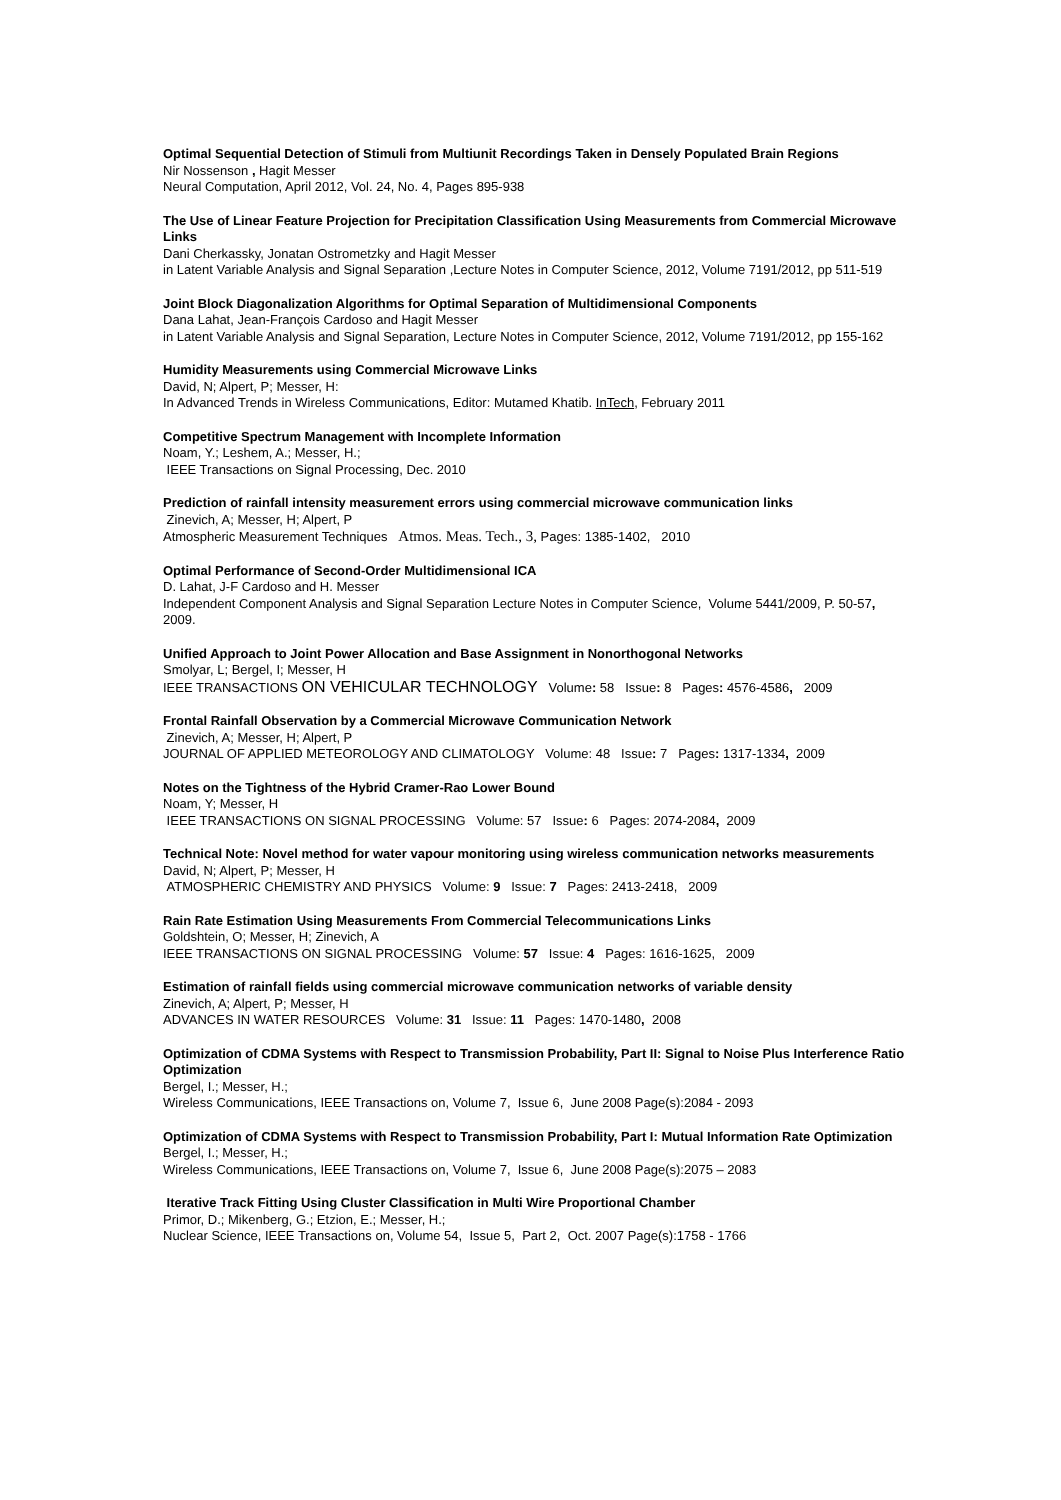Optimal Sequential Detection of Stimuli from Multiunit Recordings Taken in Densely Populated Brain Regions
Nir Nossenson , Hagit Messer
Neural Computation, April 2012, Vol. 24, No. 4, Pages 895-938
The Use of Linear Feature Projection for Precipitation Classification Using Measurements from Commercial Microwave Links
Dani Cherkassky, Jonatan Ostrometzky and Hagit Messer
in Latent Variable Analysis and Signal Separation ,Lecture Notes in Computer Science, 2012, Volume 7191/2012, pp 511-519
Joint Block Diagonalization Algorithms for Optimal Separation of Multidimensional Components
Dana Lahat, Jean-François Cardoso and Hagit Messer
in Latent Variable Analysis and Signal Separation, Lecture Notes in Computer Science, 2012, Volume 7191/2012, pp 155-162
Humidity Measurements using Commercial Microwave Links
David, N; Alpert, P; Messer, H:
In Advanced Trends in Wireless Communications, Editor: Mutamed Khatib. InTech, February 2011
Competitive Spectrum Management with Incomplete Information
Noam, Y.; Leshem, A.; Messer, H.;
IEEE Transactions on Signal Processing, Dec. 2010
Prediction of rainfall intensity measurement errors using commercial microwave communication links
Zinevich, A; Messer, H; Alpert, P
Atmospheric Measurement Techniques Atmos. Meas. Tech., 3, Pages: 1385-1402, 2010
Optimal Performance of Second-Order Multidimensional ICA
D. Lahat, J-F Cardoso and H. Messer
Independent Component Analysis and Signal Separation Lecture Notes in Computer Science, Volume 5441/2009, P. 50-57, 2009.
Unified Approach to Joint Power Allocation and Base Assignment in Nonorthogonal Networks
Smolyar, L; Bergel, I; Messer, H
IEEE TRANSACTIONS ON VEHICULAR TECHNOLOGY Volume: 58 Issue: 8 Pages: 4576-4586, 2009
Frontal Rainfall Observation by a Commercial Microwave Communication Network
Zinevich, A; Messer, H; Alpert, P
JOURNAL OF APPLIED METEOROLOGY AND CLIMATOLOGY Volume: 48 Issue: 7 Pages: 1317-1334, 2009
Notes on the Tightness of the Hybrid Cramer-Rao Lower Bound
Noam, Y; Messer, H
IEEE TRANSACTIONS ON SIGNAL PROCESSING Volume: 57 Issue: 6 Pages: 2074-2084, 2009
Technical Note: Novel method for water vapour monitoring using wireless communication networks measurements
David, N; Alpert, P; Messer, H
ATMOSPHERIC CHEMISTRY AND PHYSICS Volume: 9 Issue: 7 Pages: 2413-2418, 2009
Rain Rate Estimation Using Measurements From Commercial Telecommunications Links
Goldshtein, O; Messer, H; Zinevich, A
IEEE TRANSACTIONS ON SIGNAL PROCESSING Volume: 57 Issue: 4 Pages: 1616-1625, 2009
Estimation of rainfall fields using commercial microwave communication networks of variable density
Zinevich, A; Alpert, P; Messer, H
ADVANCES IN WATER RESOURCES Volume: 31 Issue: 11 Pages: 1470-1480, 2008
Optimization of CDMA Systems with Respect to Transmission Probability, Part II: Signal to Noise Plus Interference Ratio Optimization
Bergel, I.; Messer, H.;
Wireless Communications, IEEE Transactions on, Volume 7, Issue 6, June 2008 Page(s):2084 - 2093
Optimization of CDMA Systems with Respect to Transmission Probability, Part I: Mutual Information Rate Optimization
Bergel, I.; Messer, H.;
Wireless Communications, IEEE Transactions on, Volume 7, Issue 6, June 2008 Page(s):2075 – 2083
Iterative Track Fitting Using Cluster Classification in Multi Wire Proportional Chamber
Primor, D.; Mikenberg, G.; Etzion, E.; Messer, H.;
Nuclear Science, IEEE Transactions on, Volume 54, Issue 5, Part 2, Oct. 2007 Page(s):1758 - 1766